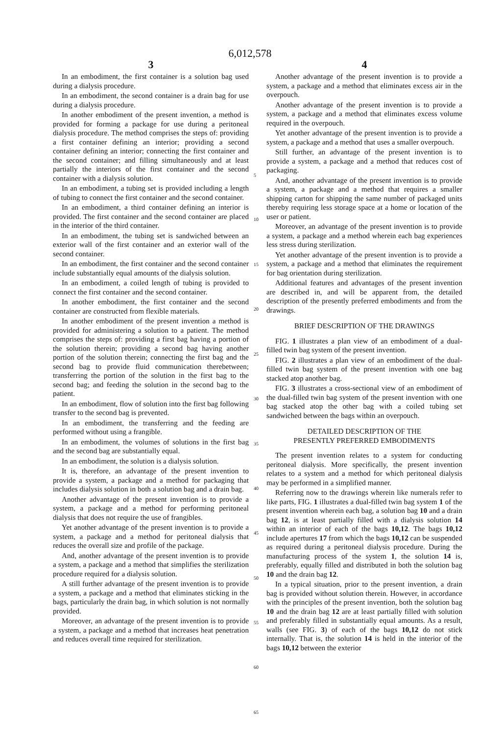6,012,578
3
In an embodiment, the first container is a solution bag used during a dialysis procedure.
In an embodiment, the second container is a drain bag for use during a dialysis procedure.
In another embodiment of the present invention, a method is provided for forming a package for use during a peritoneal dialysis procedure. The method comprises the steps of: providing a first container defining an interior; providing a second container defining an interior; connecting the first container and the second container; and filling simultaneously and at least partially the interiors of the first container and the second container with a dialysis solution.
In an embodiment, a tubing set is provided including a length of tubing to connect the first container and the second container.
In an embodiment, a third container defining an interior is provided. The first container and the second container are placed in the interior of the third container.
In an embodiment, the tubing set is sandwiched between an exterior wall of the first container and an exterior wall of the second container.
In an embodiment, the first container and the second container include substantially equal amounts of the dialysis solution.
In an embodiment, a coiled length of tubing is provided to connect the first container and the second container.
In another embodiment, the first container and the second container are constructed from flexible materials.
In another embodiment of the present invention a method is provided for administering a solution to a patient. The method comprises the steps of: providing a first bag having a portion of the solution therein; providing a second bag having another portion of the solution therein; connecting the first bag and the second bag to provide fluid communication therebetween; transferring the portion of the solution in the first bag to the second bag; and feeding the solution in the second bag to the patient.
In an embodiment, flow of solution into the first bag following transfer to the second bag is prevented.
In an embodiment, the transferring and the feeding are performed without using a frangible.
In an embodiment, the volumes of solutions in the first bag and the second bag are substantially equal.
In an embodiment, the solution is a dialysis solution.
It is, therefore, an advantage of the present invention to provide a system, a package and a method for packaging that includes dialysis solution in both a solution bag and a drain bag.
Another advantage of the present invention is to provide a system, a package and a method for performing peritoneal dialysis that does not require the use of frangibles.
Yet another advantage of the present invention is to provide a system, a package and a method for peritoneal dialysis that reduces the overall size and profile of the package.
And, another advantage of the present invention is to provide a system, a package and a method that simplifies the sterilization procedure required for a dialysis solution.
A still further advantage of the present invention is to provide a system, a package and a method that eliminates sticking in the bags, particularly the drain bag, in which solution is not normally provided.
Moreover, an advantage of the present invention is to provide a system, a package and a method that increases heat penetration and reduces overall time required for sterilization.
5
10
15
20
25
30
35
40
45
50
55
60
65
4
Another advantage of the present invention is to provide a system, a package and a method that eliminates excess air in the overpouch.
Another advantage of the present invention is to provide a system, a package and a method that eliminates excess volume required in the overpouch.
Yet another advantage of the present invention is to provide a system, a package and a method that uses a smaller overpouch.
Still further, an advantage of the present invention is to provide a system, a package and a method that reduces cost of packaging.
And, another advantage of the present invention is to provide a system, a package and a method that requires a smaller shipping carton for shipping the same number of packaged units thereby requiring less storage space at a home or location of the user or patient.
Moreover, an advantage of the present invention is to provide a system, a package and a method wherein each bag experiences less stress during sterilization.
Yet another advantage of the present invention is to provide a system, a package and a method that eliminates the requirement for bag orientation during sterilization.
Additional features and advantages of the present invention are described in, and will be apparent from, the detailed description of the presently preferred embodiments and from the drawings.
BRIEF DESCRIPTION OF THE DRAWINGS
FIG. 1 illustrates a plan view of an embodiment of a dual-filled twin bag system of the present invention.
FIG. 2 illustrates a plan view of an embodiment of the dual-filled twin bag system of the present invention with one bag stacked atop another bag.
FIG. 3 illustrates a cross-sectional view of an embodiment of the dual-filled twin bag system of the present invention with one bag stacked atop the other bag with a coiled tubing set sandwiched between the bags within an overpouch.
DETAILED DESCRIPTION OF THE
PRESENTLY PREFERRED EMBODIMENTS
The present invention relates to a system for conducting peritoneal dialysis. More specifically, the present invention relates to a system and a method for which peritoneal dialysis may be performed in a simplified manner.
Referring now to the drawings wherein like numerals refer to like parts, FIG. 1 illustrates a dual-filled twin bag system 1 of the present invention wherein each bag, a solution bag 10 and a drain bag 12, is at least partially filled with a dialysis solution 14 within an interior of each of the bags 10,12. The bags 10,12 include apertures 17 from which the bags 10,12 can be suspended as required during a peritoneal dialysis procedure. During the manufacturing process of the system 1, the solution 14 is, preferably, equally filled and distributed in both the solution bag 10 and the drain bag 12.
In a typical situation, prior to the present invention, a drain bag is provided without solution therein. However, in accordance with the principles of the present invention, both the solution bag 10 and the drain bag 12 are at least partially filled with solution and preferably filled in substantially equal amounts. As a result, walls (see FIG. 3) of each of the bags 10,12 do not stick internally. That is, the solution 14 is held in the interior of the bags 10,12 between the exterior